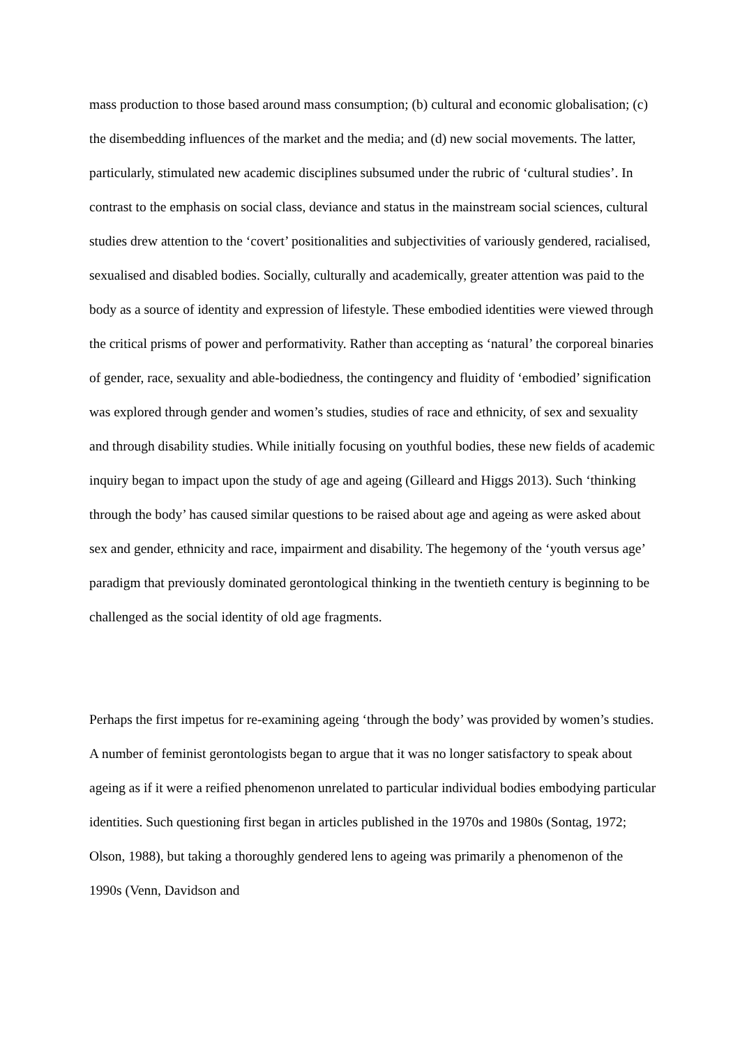mass production to those based around mass consumption; (b) cultural and economic globalisation; (c) the disembedding influences of the market and the media; and (d) new social movements. The latter, particularly, stimulated new academic disciplines subsumed under the rubric of ‘cultural studies’. In contrast to the emphasis on social class, deviance and status in the mainstream social sciences, cultural studies drew attention to the ‘covert’ positionalities and subjectivities of variously gendered, racialised, sexualised and disabled bodies. Socially, culturally and academically, greater attention was paid to the body as a source of identity and expression of lifestyle. These embodied identities were viewed through the critical prisms of power and performativity. Rather than accepting as ‘natural’ the corporeal binaries of gender, race, sexuality and able-bodiedness, the contingency and fluidity of ‘embodied’ signification was explored through gender and women’s studies, studies of race and ethnicity, of sex and sexuality and through disability studies. While initially focusing on youthful bodies, these new fields of academic inquiry began to impact upon the study of age and ageing (Gilleard and Higgs 2013). Such ‘thinking through the body’ has caused similar questions to be raised about age and ageing as were asked about sex and gender, ethnicity and race, impairment and disability. The hegemony of the ‘youth versus age’ paradigm that previously dominated gerontological thinking in the twentieth century is beginning to be challenged as the social identity of old age fragments.
Perhaps the first impetus for re-examining ageing ‘through the body’ was provided by women’s studies. A number of feminist gerontologists began to argue that it was no longer satisfactory to speak about ageing as if it were a reified phenomenon unrelated to particular individual bodies embodying particular identities. Such questioning first began in articles published in the 1970s and 1980s (Sontag, 1972; Olson, 1988), but taking a thoroughly gendered lens to ageing was primarily a phenomenon of the 1990s (Venn, Davidson and